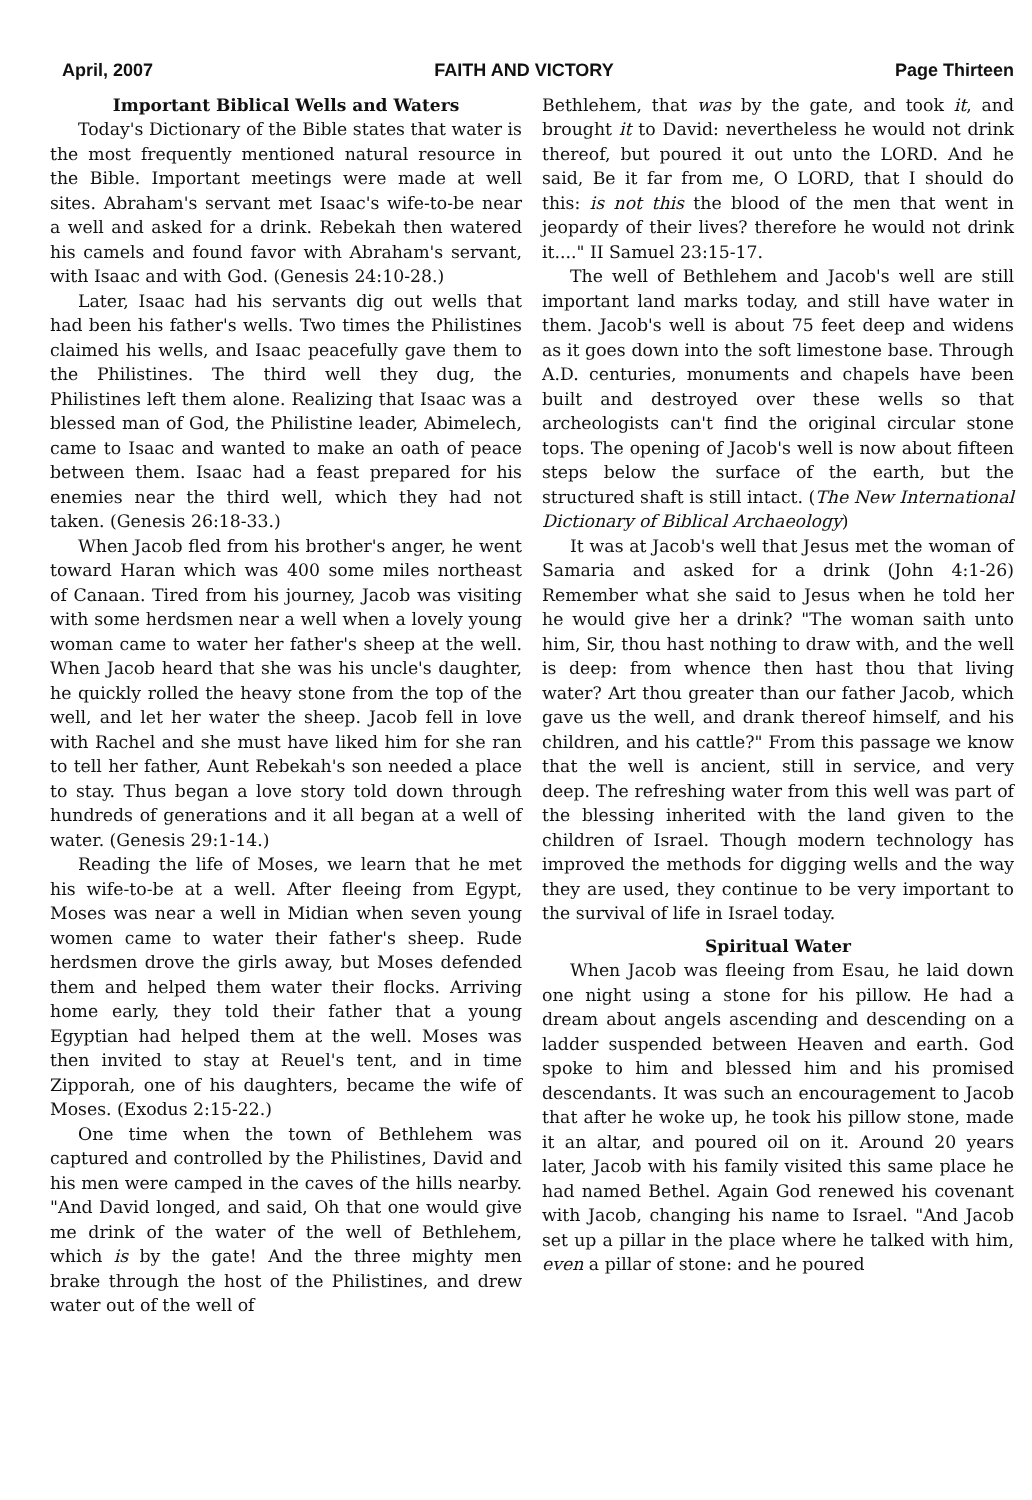April, 2007 FAITH AND VICTORY Page Thirteen
Important Biblical Wells and Waters
Today's Dictionary of the Bible states that water is the most frequently mentioned natural resource in the Bible. Important meetings were made at well sites. Abraham's servant met Isaac's wife-to-be near a well and asked for a drink. Rebekah then watered his camels and found favor with Abraham's servant, with Isaac and with God. (Genesis 24:10-28.)
Later, Isaac had his servants dig out wells that had been his father's wells. Two times the Philistines claimed his wells, and Isaac peacefully gave them to the Philistines. The third well they dug, the Philistines left them alone. Realizing that Isaac was a blessed man of God, the Philistine leader, Abimelech, came to Isaac and wanted to make an oath of peace between them. Isaac had a feast prepared for his enemies near the third well, which they had not taken. (Genesis 26:18-33.)
When Jacob fled from his brother's anger, he went toward Haran which was 400 some miles northeast of Canaan. Tired from his journey, Jacob was visiting with some herdsmen near a well when a lovely young woman came to water her father's sheep at the well. When Jacob heard that she was his uncle's daughter, he quickly rolled the heavy stone from the top of the well, and let her water the sheep. Jacob fell in love with Rachel and she must have liked him for she ran to tell her father, Aunt Rebekah's son needed a place to stay. Thus began a love story told down through hundreds of generations and it all began at a well of water. (Genesis 29:1-14.)
Reading the life of Moses, we learn that he met his wife-to-be at a well. After fleeing from Egypt, Moses was near a well in Midian when seven young women came to water their father's sheep. Rude herdsmen drove the girls away, but Moses defended them and helped them water their flocks. Arriving home early, they told their father that a young Egyptian had helped them at the well. Moses was then invited to stay at Reuel's tent, and in time Zipporah, one of his daughters, became the wife of Moses. (Exodus 2:15-22.)
One time when the town of Bethlehem was captured and controlled by the Philistines, David and his men were camped in the caves of the hills nearby. "And David longed, and said, Oh that one would give me drink of the water of the well of Bethlehem, which is by the gate! And the three mighty men brake through the host of the Philistines, and drew water out of the well of
Bethlehem, that was by the gate, and took it, and brought it to David: nevertheless he would not drink thereof, but poured it out unto the LORD. And he said, Be it far from me, O LORD, that I should do this: is not this the blood of the men that went in jeopardy of their lives? therefore he would not drink it...." II Samuel 23:15-17.
The well of Bethlehem and Jacob's well are still important land marks today, and still have water in them. Jacob's well is about 75 feet deep and widens as it goes down into the soft limestone base. Through A.D. centuries, monuments and chapels have been built and destroyed over these wells so that archeologists can't find the original circular stone tops. The opening of Jacob's well is now about fifteen steps below the surface of the earth, but the structured shaft is still intact. (The New International Dictionary of Biblical Archaeology)
It was at Jacob's well that Jesus met the woman of Samaria and asked for a drink (John 4:1-26) Remember what she said to Jesus when he told her he would give her a drink? "The woman saith unto him, Sir, thou hast nothing to draw with, and the well is deep: from whence then hast thou that living water? Art thou greater than our father Jacob, which gave us the well, and drank thereof himself, and his children, and his cattle?" From this passage we know that the well is ancient, still in service, and very deep. The refreshing water from this well was part of the blessing inherited with the land given to the children of Israel. Though modern technology has improved the methods for digging wells and the way they are used, they continue to be very important to the survival of life in Israel today.
Spiritual Water
When Jacob was fleeing from Esau, he laid down one night using a stone for his pillow. He had a dream about angels ascending and descending on a ladder suspended between Heaven and earth. God spoke to him and blessed him and his promised descendants. It was such an encouragement to Jacob that after he woke up, he took his pillow stone, made it an altar, and poured oil on it. Around 20 years later, Jacob with his family visited this same place he had named Bethel. Again God renewed his covenant with Jacob, changing his name to Israel. "And Jacob set up a pillar in the place where he talked with him, even a pillar of stone: and he poured